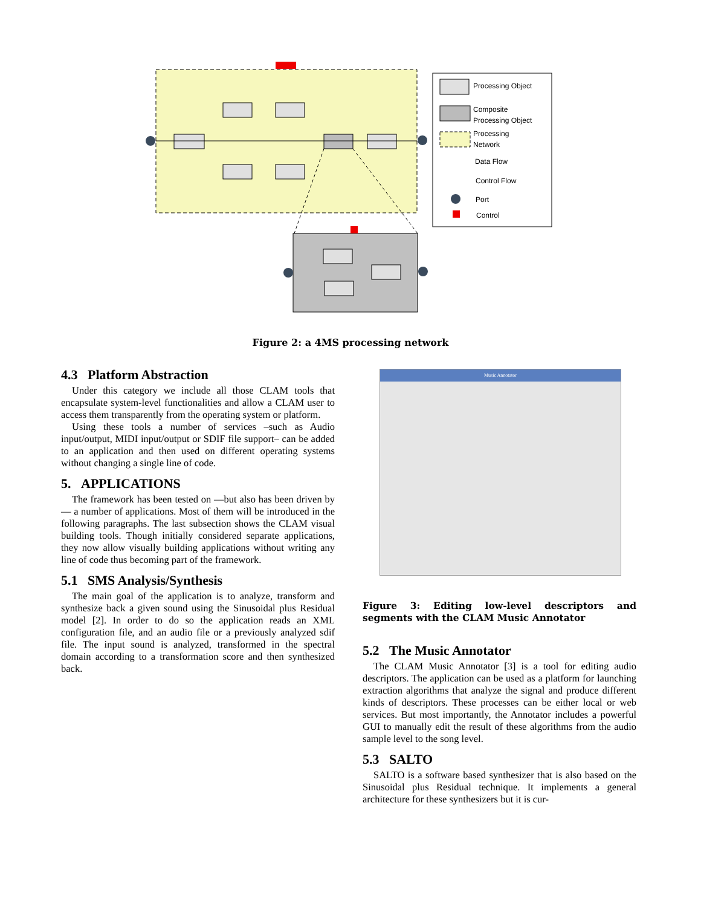Processing Object
Composite
Processing Object
Processing
Network
Data Flow
Control Flow
Port
Control
Figure 2: a 4MS processing network
4.3 Platform Abstraction
Under this category we include all those CLAM tools that encapsulate system-level functionalities and allow a CLAM user to access them transparently from the operating system or platform.
Using these tools a number of services –such as Audio input/output, MIDI input/output or SDIF file support– can be added to an application and then used on different operating systems without changing a single line of code.
5. APPLICATIONS
The framework has been tested on —but also has been driven by— a number of applications. Most of them will be introduced in the following paragraphs. The last subsection shows the CLAM visual building tools. Though initially considered separate applications, they now allow visually building applications without writing any line of code thus becoming part of the framework.
5.1 SMS Analysis/Synthesis
The main goal of the application is to analyze, transform and synthesize back a given sound using the Sinusoidal plus Residual model [2]. In order to do so the application reads an XML configuration file, and an audio file or a previously analyzed sdif file. The input sound is analyzed, transformed in the spectral domain according to a transformation score and then synthesized back.
Music Annotator
Figure 3: Editing low-level descriptors and segments with the CLAM Music Annotator
5.2 The Music Annotator
The CLAM Music Annotator [3] is a tool for editing audio descriptors. The application can be used as a platform for launching extraction algorithms that analyze the signal and produce different kinds of descriptors. These processes can be either local or web services. But most importantly, the Annotator includes a powerful GUI to manually edit the result of these algorithms from the audio sample level to the song level.
5.3 SALTO
SALTO is a software based synthesizer that is also based on the Sinusoidal plus Residual technique. It implements a general architecture for these synthesizers but it is cur-